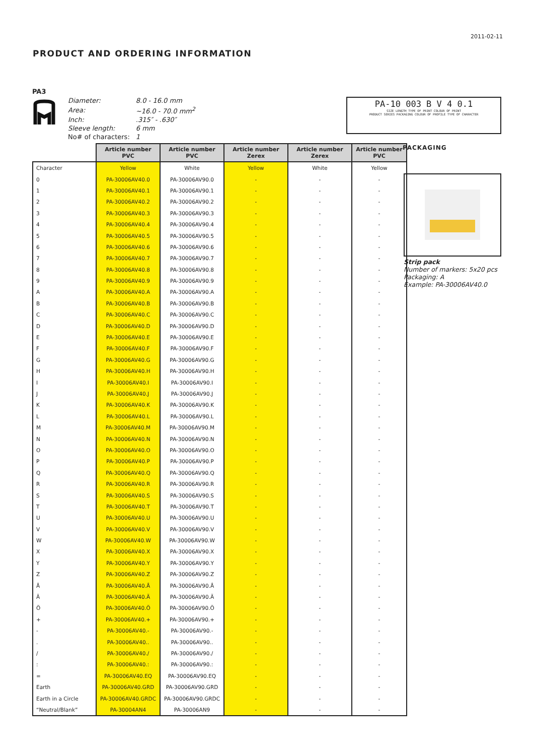2011-02-11
PRODUCT AND ORDERING INFORMATION
PA3
| Diameter: | 8.0 - 16.0 mm |
| Area: | ~16.0 - 70.0 mm<sup>2</sup> |
| Inch: | .315″ - .630″ |
| Sleeve length: | 6 mm |
| No# of characters: | 1 |
PA-10 003 B V 4 0.1
SIZE LENGTH TYPE OF PRINT COLOUR OF PRINT
PRODUCT SERIES PACKAGING COLOUR OF PROFILE TYPE OF CHARACTER
| | Article number PVC | Article number PVC | Article number Zerex | Article number Zerex | Article number PVC |
| --- | --- | --- | --- | --- | --- |
| Character | Yellow | White | Yellow | White | Yellow |
| 0 | PA-30006AV40.0 | PA-30006AV90.0 | - | - | - |
| 1 | PA-30006AV40.1 | PA-30006AV90.1 | - | - | - |
| 2 | PA-30006AV40.2 | PA-30006AV90.2 | - | - | - |
| 3 | PA-30006AV40.3 | PA-30006AV90.3 | - | - | - |
| 4 | PA-30006AV40.4 | PA-30006AV90.4 | - | - | - |
| 5 | PA-30006AV40.5 | PA-30006AV90.5 | - | - | - |
| 6 | PA-30006AV40.6 | PA-30006AV90.6 | - | - | - |
| 7 | PA-30006AV40.7 | PA-30006AV90.7 | - | - | - |
| 8 | PA-30006AV40.8 | PA-30006AV90.8 | - | - | - |
| 9 | PA-30006AV40.9 | PA-30006AV90.9 | - | - | - |
| A | PA-30006AV40.A | PA-30006AV90.A | - | - | - |
| B | PA-30006AV40.B | PA-30006AV90.B | - | - | - |
| C | PA-30006AV40.C | PA-30006AV90.C | - | - | - |
| D | PA-30006AV40.D | PA-30006AV90.D | - | - | - |
| E | PA-30006AV40.E | PA-30006AV90.E | - | - | - |
| F | PA-30006AV40.F | PA-30006AV90.F | - | - | - |
| G | PA-30006AV40.G | PA-30006AV90.G | - | - | - |
| H | PA-30006AV40.H | PA-30006AV90.H | - | - | - |
| I | PA-30006AV40.I | PA-30006AV90.I | - | - | - |
| J | PA-30006AV40.J | PA-30006AV90.J | - | - | - |
| K | PA-30006AV40.K | PA-30006AV90.K | - | - | - |
| L | PA-30006AV40.L | PA-30006AV90.L | - | - | - |
| M | PA-30006AV40.M | PA-30006AV90.M | - | - | - |
| N | PA-30006AV40.N | PA-30006AV90.N | - | - | - |
| O | PA-30006AV40.O | PA-30006AV90.O | - | - | - |
| P | PA-30006AV40.P | PA-30006AV90.P | - | - | - |
| Q | PA-30006AV40.Q | PA-30006AV90.Q | - | - | - |
| R | PA-30006AV40.R | PA-30006AV90.R | - | - | - |
| S | PA-30006AV40.S | PA-30006AV90.S | - | - | - |
| T | PA-30006AV40.T | PA-30006AV90.T | - | - | - |
| U | PA-30006AV40.U | PA-30006AV90.U | - | - | - |
| V | PA-30006AV40.V | PA-30006AV90.V | - | - | - |
| W | PA-30006AV40.W | PA-30006AV90.W | - | - | - |
| X | PA-30006AV40.X | PA-30006AV90.X | - | - | - |
| Y | PA-30006AV40.Y | PA-30006AV90.Y | - | - | - |
| Z | PA-30006AV40.Z | PA-30006AV90.Z | - | - | - |
| Å | PA-30006AV40.Å | PA-30006AV90.Å | - | - | - |
| Ä | PA-30006AV40.Ä | PA-30006AV90.Ä | - | - | - |
| Ö | PA-30006AV40.Ö | PA-30006AV90.Ö | - | - | - |
| + | PA-30006AV40.+ | PA-30006AV90.+ | - | - | - |
| - | PA-30006AV40.- | PA-30006AV90.- | - | - | - |
| . | PA-30006AV40.. | PA-30006AV90.. | - | - | - |
| / | PA-30006AV40./ | PA-30006AV90./ | - | - | - |
| : | PA-30006AV40.: | PA-30006AV90.: | - | - | - |
| = | PA-30006AV40.EQ | PA-30006AV90.EQ | - | - | - |
| Earth | PA-30006AV40.GRD | PA-30006AV90.GRD | - | - | - |
| Earth in a Circle | PA-30006AV40.GRDC | PA-30006AV90.GRDC | - | - | - |
| “Neutral/Blank” | PA-30004AN4 | PA-30006AN9 | - | - | - |
PACKAGING
Strip pack
Number of markers: 5x20 pcs
Packaging: A
Example: PA-30006AV40.0